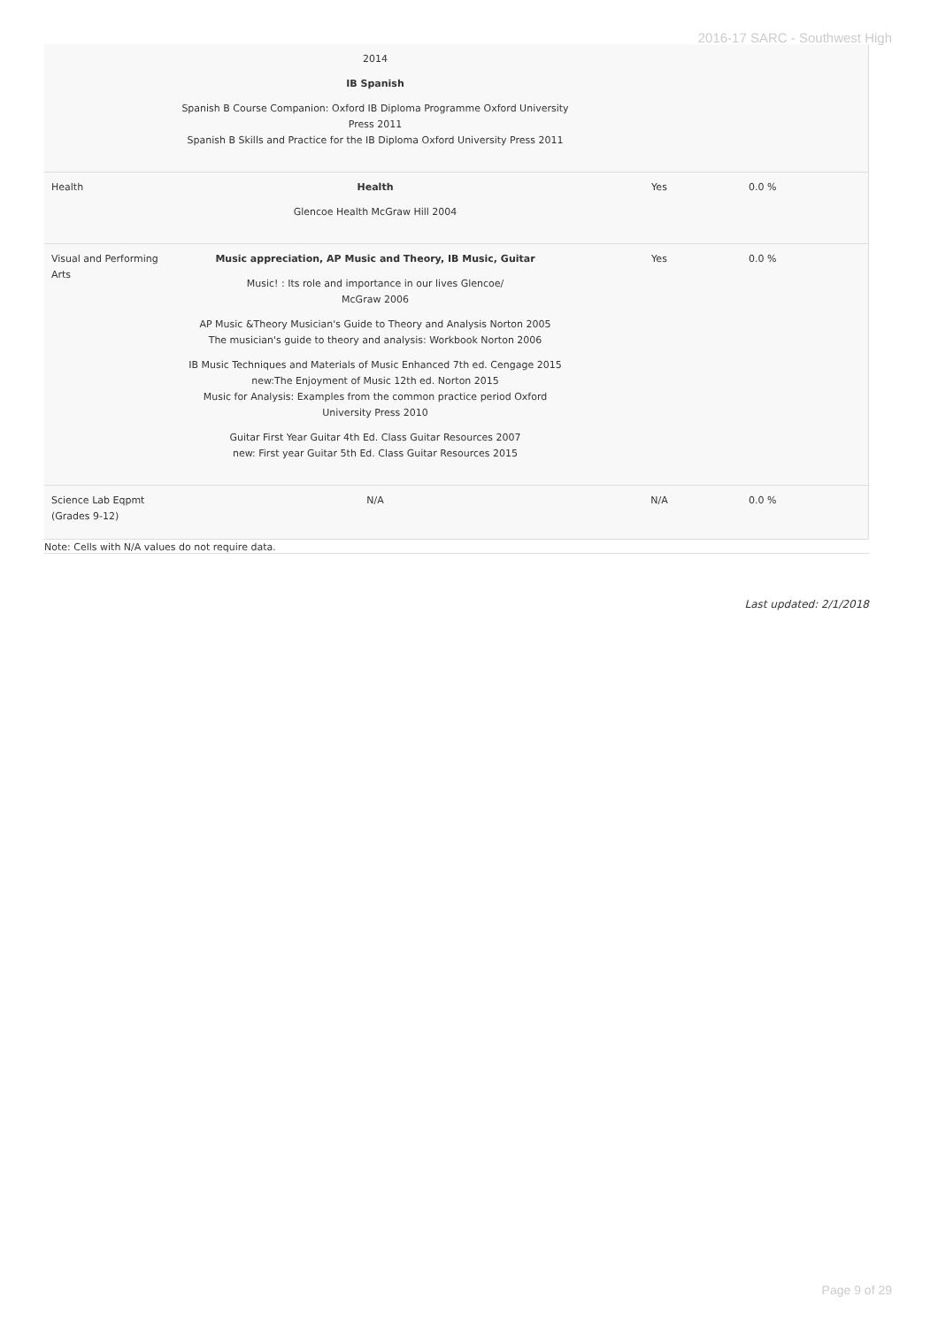2016-17 SARC - Southwest High
| | 2014 IB Spanish Spanish B Course Companion: Oxford IB Diploma Programme Oxford University Press 2011 Spanish B Skills and Practice for the IB Diploma Oxford University Press 2011 | | |
| Health | Health Glencoe Health McGraw Hill 2004 | Yes | 0.0 % |
| Visual and Performing Arts | Music appreciation, AP Music and Theory, IB Music, Guitar Music! : Its role and importance in our lives Glencoe/ McGraw 2006 AP Music &Theory Musician's Guide to Theory and Analysis Norton 2005 The musician's guide to theory and analysis: Workbook Norton 2006 IB Music Techniques and Materials of Music Enhanced 7th ed. Cengage 2015 new:The Enjoyment of Music 12th ed. Norton 2015 Music for Analysis: Examples from the common practice period Oxford University Press 2010 Guitar First Year Guitar 4th Ed. Class Guitar Resources 2007 new: First year Guitar 5th Ed. Class Guitar Resources 2015 | Yes | 0.0 % |
| Science Lab Eqpmt (Grades 9-12) | N/A | N/A | 0.0 % |
Note: Cells with N/A values do not require data.
Last updated: 2/1/2018
Page 9 of 29